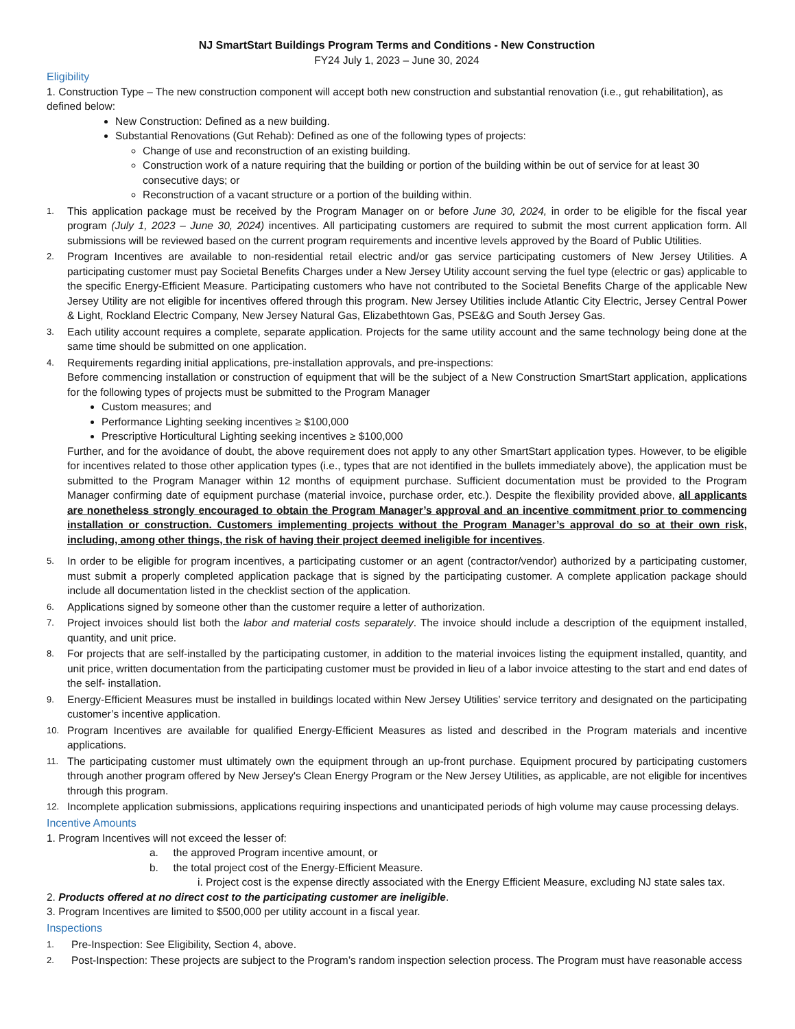NJ SmartStart Buildings Program Terms and Conditions - New Construction
FY24 July 1, 2023 – June 30, 2024
Eligibility
1. Construction Type – The new construction component will accept both new construction and substantial renovation (i.e., gut rehabilitation), as defined below:
New Construction: Defined as a new building.
Substantial Renovations (Gut Rehab): Defined as one of the following types of projects:
Change of use and reconstruction of an existing building.
Construction work of a nature requiring that the building or portion of the building within be out of service for at least 30 consecutive days; or
Reconstruction of a vacant structure or a portion of the building within.
1.
This application package must be received by the Program Manager on or before June 30, 2024, in order to be eligible for the fiscal year program (July 1, 2023 – June 30, 2024) incentives. All participating customers are required to submit the most current application form. All submissions will be reviewed based on the current program requirements and incentive levels approved by the Board of Public Utilities.
2.
Program Incentives are available to non-residential retail electric and/or gas service participating customers of New Jersey Utilities. A participating customer must pay Societal Benefits Charges under a New Jersey Utility account serving the fuel type (electric or gas) applicable to the specific Energy-Efficient Measure. Participating customers who have not contributed to the Societal Benefits Charge of the applicable New Jersey Utility are not eligible for incentives offered through this program. New Jersey Utilities include Atlantic City Electric, Jersey Central Power & Light, Rockland Electric Company, New Jersey Natural Gas, Elizabethtown Gas, PSE&G and South Jersey Gas.
3.
Each utility account requires a complete, separate application. Projects for the same utility account and the same technology being done at the same time should be submitted on one application.
4.
Requirements regarding initial applications, pre-installation approvals, and pre-inspections:
Before commencing installation or construction of equipment that will be the subject of a New Construction SmartStart application, applications for the following types of projects must be submitted to the Program Manager
Custom measures; and
Performance Lighting seeking incentives ≥ $100,000
Prescriptive Horticultural Lighting seeking incentives ≥ $100,000
Further, and for the avoidance of doubt, the above requirement does not apply to any other SmartStart application types. However, to be eligible for incentives related to those other application types (i.e., types that are not identified in the bullets immediately above), the application must be submitted to the Program Manager within 12 months of equipment purchase. Sufficient documentation must be provided to the Program Manager confirming date of equipment purchase (material invoice, purchase order, etc.). Despite the flexibility provided above, all applicants are nonetheless strongly encouraged to obtain the Program Manager’s approval and an incentive commitment prior to commencing installation or construction. Customers implementing projects without the Program Manager’s approval do so at their own risk, including, among other things, the risk of having their project deemed ineligible for incentives.
5.
In order to be eligible for program incentives, a participating customer or an agent (contractor/vendor) authorized by a participating customer, must submit a properly completed application package that is signed by the participating customer. A complete application package should include all documentation listed in the checklist section of the application.
6.
Applications signed by someone other than the customer require a letter of authorization.
7.
Project invoices should list both the labor and material costs separately. The invoice should include a description of the equipment installed, quantity, and unit price.
8.
For projects that are self-installed by the participating customer, in addition to the material invoices listing the equipment installed, quantity, and unit price, written documentation from the participating customer must be provided in lieu of a labor invoice attesting to the start and end dates of the self- installation.
9.
Energy-Efficient Measures must be installed in buildings located within New Jersey Utilities’ service territory and designated on the participating customer’s incentive application.
10.
Program Incentives are available for qualified Energy-Efficient Measures as listed and described in the Program materials and incentive applications.
11.
The participating customer must ultimately own the equipment through an up-front purchase. Equipment procured by participating customers through another program offered by New Jersey's Clean Energy Program or the New Jersey Utilities, as applicable, are not eligible for incentives through this program.
12.
Incomplete application submissions, applications requiring inspections and unanticipated periods of high volume may cause processing delays.
Incentive Amounts
1. Program Incentives will not exceed the lesser of:
a. the approved Program incentive amount, or
b. the total project cost of the Energy-Efficient Measure.
i. Project cost is the expense directly associated with the Energy Efficient Measure, excluding NJ state sales tax.
2. Products offered at no direct cost to the participating customer are ineligible.
3. Program Incentives are limited to $500,000 per utility account in a fiscal year.
Inspections
1.
Pre-Inspection: See Eligibility, Section 4, above.
2.
Post-Inspection: These projects are subject to the Program’s random inspection selection process. The Program must have reasonable access